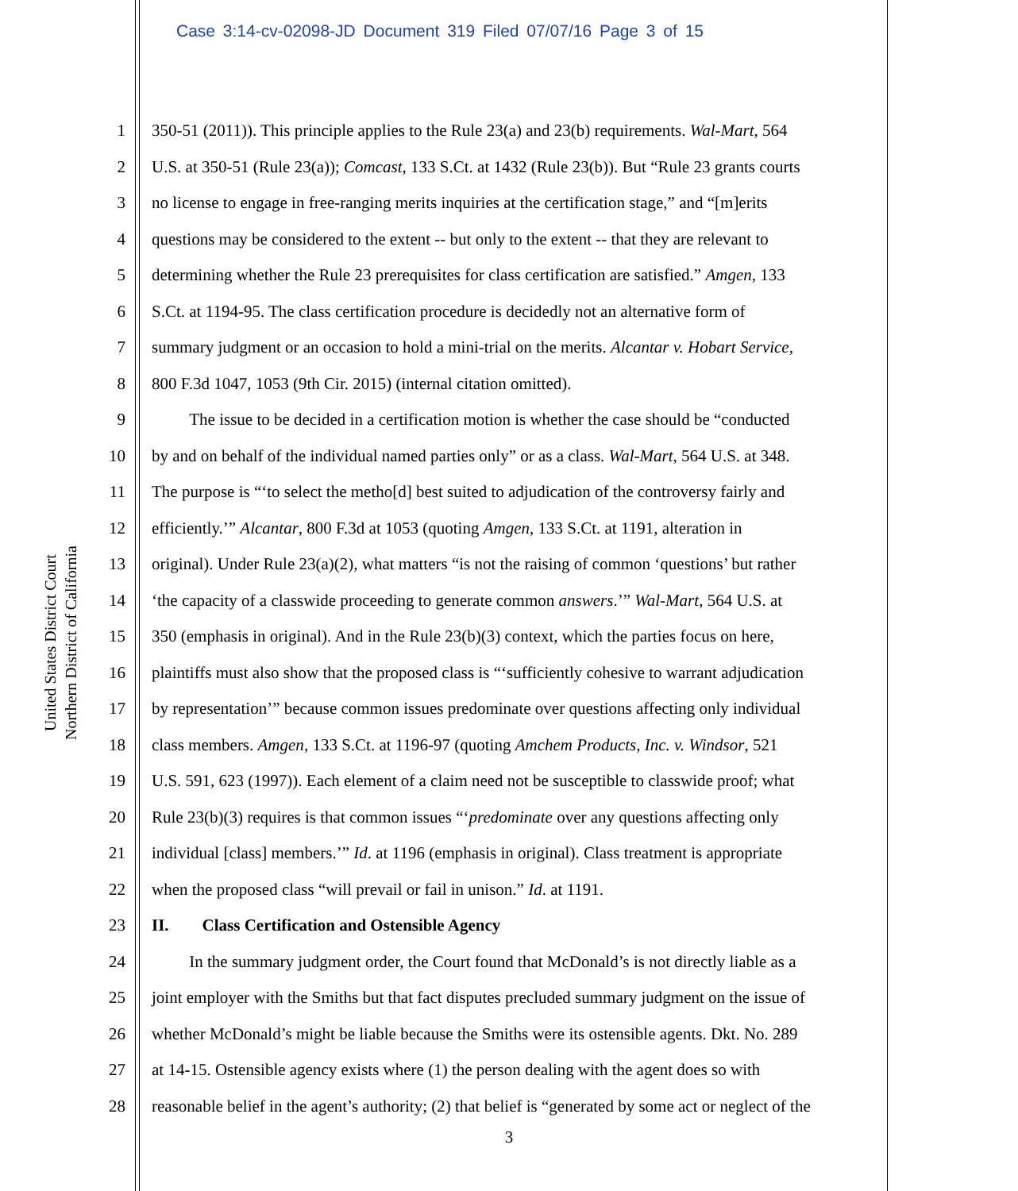Case 3:14-cv-02098-JD Document 319 Filed 07/07/16 Page 3 of 15
United States District Court
Northern District of California
1 350-51 (2011)). This principle applies to the Rule 23(a) and 23(b) requirements. Wal-Mart, 564
2 U.S. at 350-51 (Rule 23(a)); Comcast, 133 S.Ct. at 1432 (Rule 23(b)). But “Rule 23 grants courts
3 no license to engage in free-ranging merits inquiries at the certification stage,” and “[m]erits
4 questions may be considered to the extent -- but only to the extent -- that they are relevant to
5 determining whether the Rule 23 prerequisites for class certification are satisfied.” Amgen, 133
6 S.Ct. at 1194-95. The class certification procedure is decidedly not an alternative form of
7 summary judgment or an occasion to hold a mini-trial on the merits. Alcantar v. Hobart Service,
8 800 F.3d 1047, 1053 (9th Cir. 2015) (internal citation omitted).
9   The issue to be decided in a certification motion is whether the case should be “conducted
10 by and on behalf of the individual named parties only” or as a class. Wal-Mart, 564 U.S. at 348.
11 The purpose is “‘to select the metho[d] best suited to adjudication of the controversy fairly and
12 efficiently.’” Alcantar, 800 F.3d at 1053 (quoting Amgen, 133 S.Ct. at 1191, alteration in
13 original). Under Rule 23(a)(2), what matters “is not the raising of common ‘questions’ but rather
14 ‘the capacity of a classwide proceeding to generate common answers.’” Wal-Mart, 564 U.S. at
15 350 (emphasis in original). And in the Rule 23(b)(3) context, which the parties focus on here,
16 plaintiffs must also show that the proposed class is “‘sufficiently cohesive to warrant adjudication
17 by representation’” because common issues predominate over questions affecting only individual
18 class members. Amgen, 133 S.Ct. at 1196-97 (quoting Amchem Products, Inc. v. Windsor, 521
19 U.S. 591, 623 (1997)). Each element of a claim need not be susceptible to classwide proof; what
20 Rule 23(b)(3) requires is that common issues “‘predominate over any questions affecting only
21 individual [class] members.’” Id. at 1196 (emphasis in original). Class treatment is appropriate
22 when the proposed class “will prevail or fail in unison.” Id. at 1191.
23 II.  Class Certification and Ostensible Agency
24   In the summary judgment order, the Court found that McDonald’s is not directly liable as a
25 joint employer with the Smiths but that fact disputes precluded summary judgment on the issue of
26 whether McDonald’s might be liable because the Smiths were its ostensible agents. Dkt. No. 289
27 at 14-15. Ostensible agency exists where (1) the person dealing with the agent does so with
28 reasonable belief in the agent’s authority; (2) that belief is “generated by some act or neglect of the
3